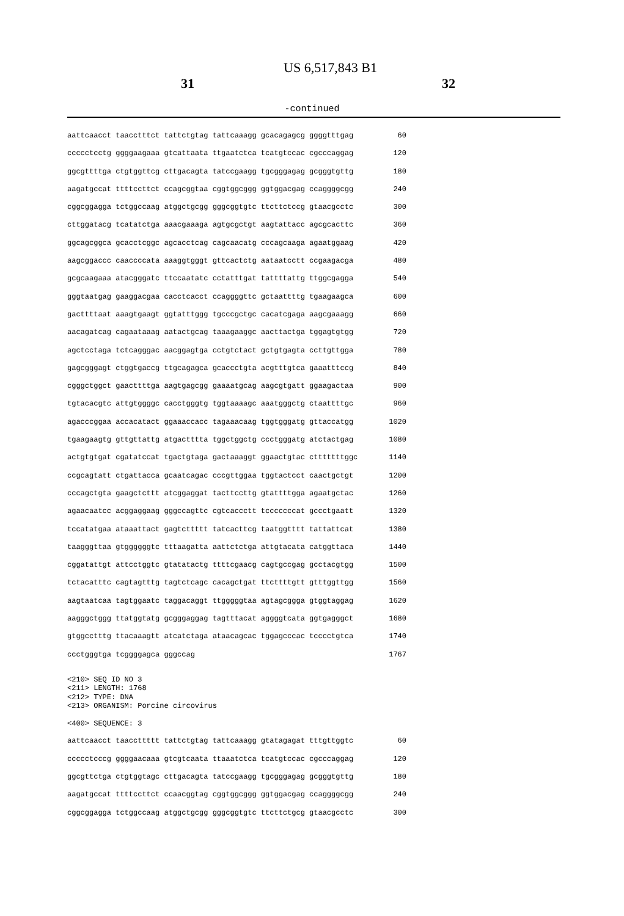US 6,517,843 B1
31 32
-continued
aattcaacct taacctttct tattctgtag tattcaaagg gcacagagcg ggggtttgag 60
ccccctcctg ggggaagaaa gtcattaata ttgaatctca tcatgtccac cgcccaggag 120
ggcgttttga ctgtggttcg cttgacagta tatccgaagg tgcgggagag gcgggtgttg 180
aagatgccat ttttccttct ccagcggtaa cggtggcggg ggtggacgag ccaggggcgg 240
cggcggagga tctggccaag atggctgcgg gggcggtgtc ttcttctccg gtaacgcctc 300
cttggatacg tcatatctga aaacgaaaga agtgcgctgt aagtattacc agcgcacttc 360
ggcagcggca gcacctcggc agcacctcag cagcaacatg cccagcaaga agaatggaag 420
aagcggaccc caaccccata aaaggtgggt gttcactctg aataatcctt ccgaagacga 480
gcgcaagaaa atacgggatc ttccaatatc cctatttgat tattttattg ttggcgagga 540
gggtaatgag gaaggacgaa cacctcacct ccaggggttc gctaattttg tgaagaagca 600
gacttttaat aaagtgaagt ggtatttggg tgcccgctgc cacatcgaga aagcgaaagg 660
aacagatcag cagaataaag aatactgcag taaagaaggc aacttactga tggagtgtgg 720
agctcctaga tctcagggac aacggagtga cctgtctact gctgtgagta ccttgttgga 780
gagcgggagt ctggtgaccg ttgcagagca gcaccctgta acgtttgtca gaaatttccg 840
cgggctggct gaacttttga aagtgagcgg gaaaatgcag aagcgtgatt ggaagactaa 900
tgtacacgtc attgtggggc cacctgggtg tggtaaaagc aaatgggctg ctaattttgc 960
agacccggaa accacatact ggaaaccacc tagaaacaag tggtgggatg gttaccatgg 1020
tgaagaagtg gttgttattg atgactttta tggctggctg ccctgggatg atctactgag 1080
actgtgtgat cgatatccat tgactgtaga gactaaaggt ggaactgtac ctttttttggc 1140
ccgcagtatt ctgattacca gcaatcagac cccgttggaa tggtactcct caactgctgt 1200
cccagctgta gaagctcttt atcggaggat tacttccttg gtattttgga agaatgctac 1260
agaacaatcc acggaggaag gggccagttc cgtcaccctt tcccccccat gccctgaatt 1320
tccatatgaa ataaattact gagtcttttt tatcacttcg taatggtttt tattattcat 1380
taagggttaa gtggggggtc tttaagatta aattctctga attgtacata catggttaca 1440
cggatattgt attcctggtc gtatatactg ttttcgaacg cagtgccgag gcctacgtgg 1500
tctacatttc cagtagtttg tagtctcagc cacagctgat ttcttttgtt gtttggttgg 1560
aagtaatcaa tagtggaatc taggacaggt ttgggggtaa agtagcggga gtggtaggag 1620
aagggctggg ttatggtatg gcgggaggag tagtttacat aggggtcata ggtgagggct 1680
gtggcctttg ttacaaagtt atcatctaga ataacagcac tggagcccac tcccctgtca 1740
ccctgggtga tcggggagca gggccag 1767
<210> SEQ ID NO 3 <211> LENGTH: 1768 <212> TYPE: DNA <213> ORGANISM: Porcine circovirus
<400> SEQUENCE: 3
aattcaacct taaccttttt tattctgtag tattcaaagg gtatagagat tttgttggtc 60
ccccctcccg ggggaacaaa gtcgtcaata ttaaatctca tcatgtccac cgcccaggag 120
ggcgttctga ctgtggtagc cttgacagta tatccgaagg tgcgggagag gcgggtgttg 180
aagatgccat ttttccttct ccaacggtag cggtggcggg ggtggacgag ccaggggcgg 240
cggcggagga tctggccaag atggctgcgg gggcggtgtc ttcttctgcg gtaacgcctc 300